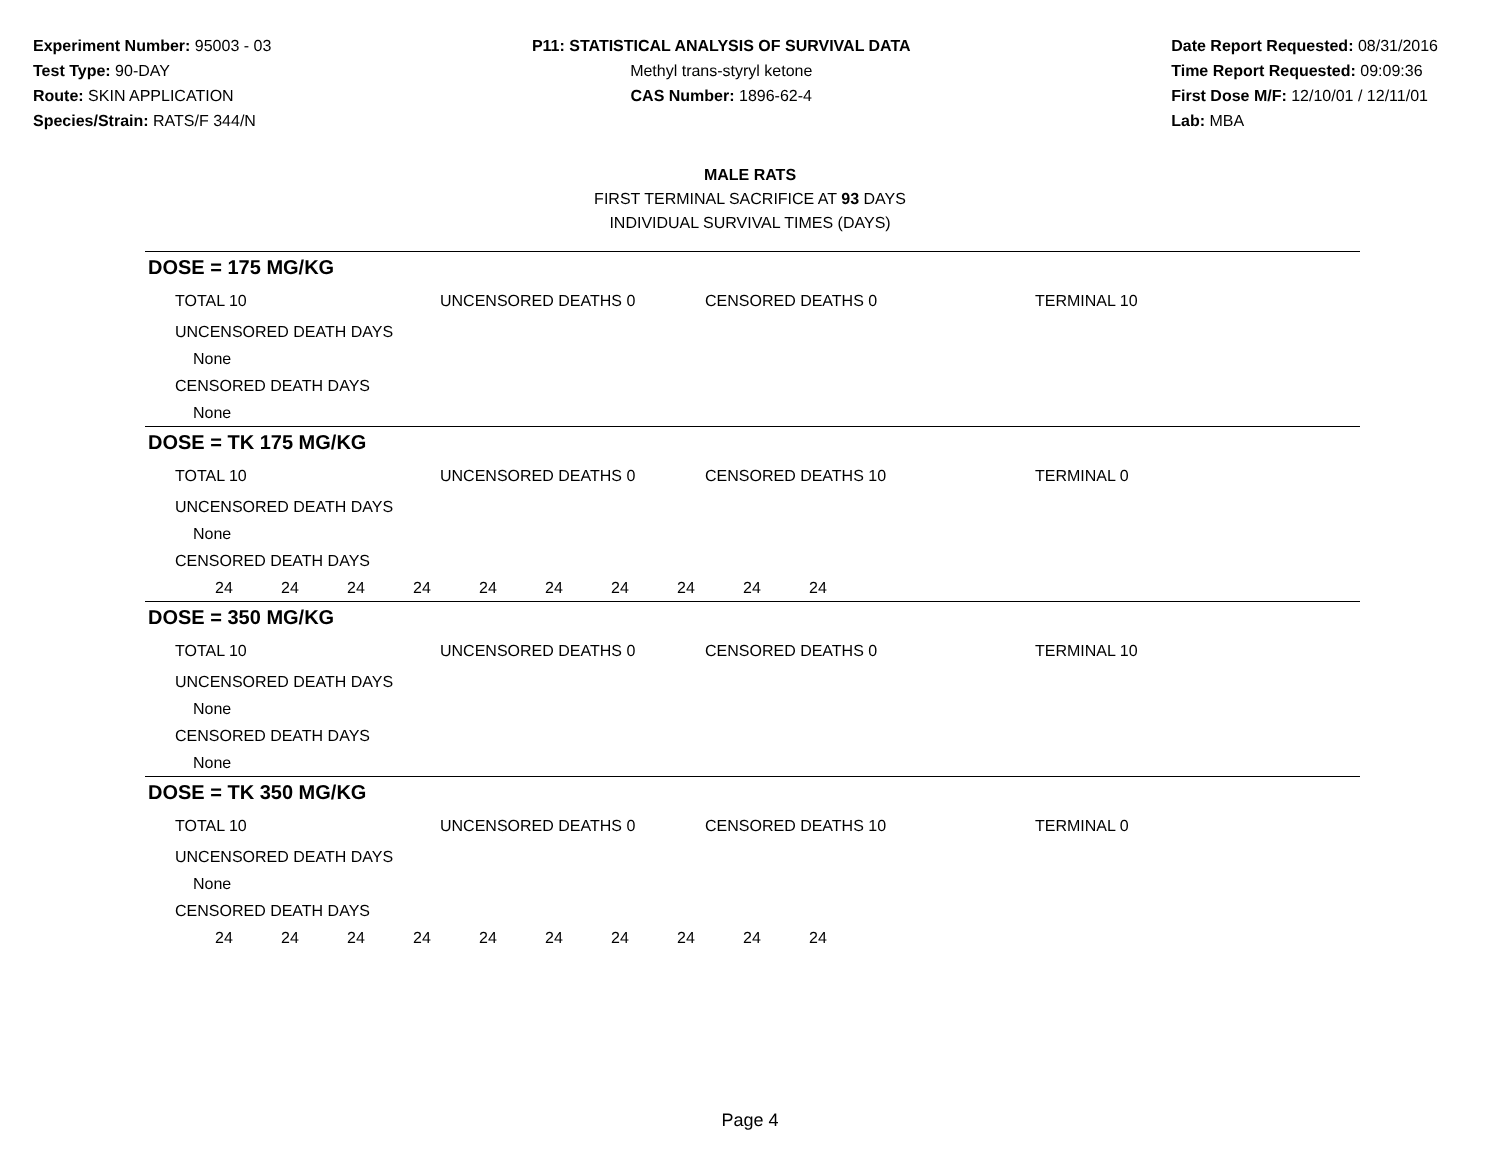Experiment Number: 95003 - 03
Test Type: 90-DAY
Route: SKIN APPLICATION
Species/Strain: RATS/F 344/N
P11: STATISTICAL ANALYSIS OF SURVIVAL DATA
Methyl trans-styryl ketone
CAS Number: 1896-62-4
Date Report Requested: 08/31/2016
Time Report Requested: 09:09:36
First Dose M/F: 12/10/01 / 12/11/01
Lab: MBA
MALE RATS
FIRST TERMINAL SACRIFICE AT 93 DAYS
INDIVIDUAL SURVIVAL TIMES (DAYS)
DOSE = 175 MG/KG
TOTAL 10 UNCENSORED DEATHS 0 CENSORED DEATHS 0 TERMINAL 10
UNCENSORED DEATH DAYS
None
CENSORED DEATH DAYS
None
DOSE = TK 175 MG/KG
TOTAL 10 UNCENSORED DEATHS 0 CENSORED DEATHS 10 TERMINAL 0
UNCENSORED DEATH DAYS
None
CENSORED DEATH DAYS
24 24 24 24 24 24 24 24 24 24
DOSE = 350 MG/KG
TOTAL 10 UNCENSORED DEATHS 0 CENSORED DEATHS 0 TERMINAL 10
UNCENSORED DEATH DAYS
None
CENSORED DEATH DAYS
None
DOSE = TK 350 MG/KG
TOTAL 10 UNCENSORED DEATHS 0 CENSORED DEATHS 10 TERMINAL 0
UNCENSORED DEATH DAYS
None
CENSORED DEATH DAYS
24 24 24 24 24 24 24 24 24 24
Page 4